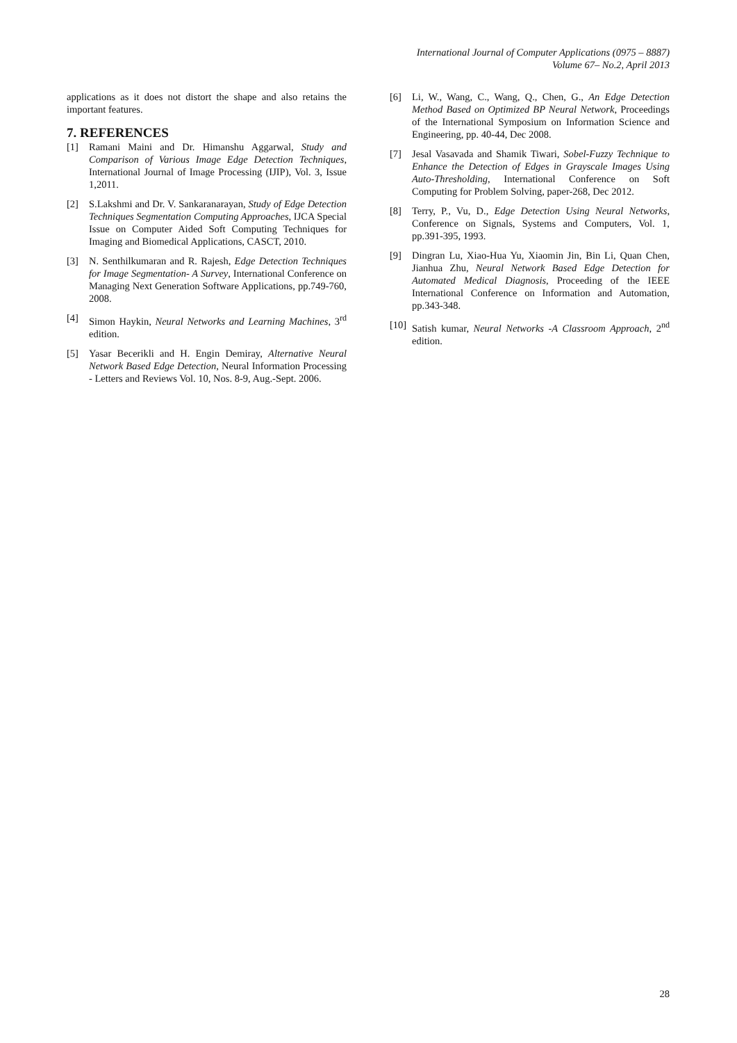International Journal of Computer Applications (0975 – 8887)
Volume 67– No.2, April 2013
applications as it does not distort the shape and also retains the important features.
7. REFERENCES
[1] Ramani Maini and Dr. Himanshu Aggarwal, Study and Comparison of Various Image Edge Detection Techniques, International Journal of Image Processing (IJIP), Vol. 3, Issue 1,2011.
[2] S.Lakshmi and Dr. V. Sankaranarayan, Study of Edge Detection Techniques Segmentation Computing Approaches, IJCA Special Issue on Computer Aided Soft Computing Techniques for Imaging and Biomedical Applications, CASCT, 2010.
[3] N. Senthilkumaran and R. Rajesh, Edge Detection Techniques for Image Segmentation- A Survey, International Conference on Managing Next Generation Software Applications, pp.749-760, 2008.
[4] Simon Haykin, Neural Networks and Learning Machines, 3<sup>rd</sup> edition.
[5] Yasar Becerikli and H. Engin Demiray, Alternative Neural Network Based Edge Detection, Neural Information Processing - Letters and Reviews Vol. 10, Nos. 8-9, Aug.-Sept. 2006.
[6] Li, W., Wang, C., Wang, Q., Chen, G., An Edge Detection Method Based on Optimized BP Neural Network, Proceedings of the International Symposium on Information Science and Engineering, pp. 40-44, Dec 2008.
[7] Jesal Vasavada and Shamik Tiwari, Sobel-Fuzzy Technique to Enhance the Detection of Edges in Grayscale Images Using Auto-Thresholding, International Conference on Soft Computing for Problem Solving, paper-268, Dec 2012.
[8] Terry, P., Vu, D., Edge Detection Using Neural Networks, Conference on Signals, Systems and Computers, Vol. 1, pp.391-395, 1993.
[9] Dingran Lu, Xiao-Hua Yu, Xiaomin Jin, Bin Li, Quan Chen, Jianhua Zhu, Neural Network Based Edge Detection for Automated Medical Diagnosis, Proceeding of the IEEE International Conference on Information and Automation, pp.343-348.
[10] Satish kumar, Neural Networks -A Classroom Approach, 2<sup>nd</sup> edition.
28